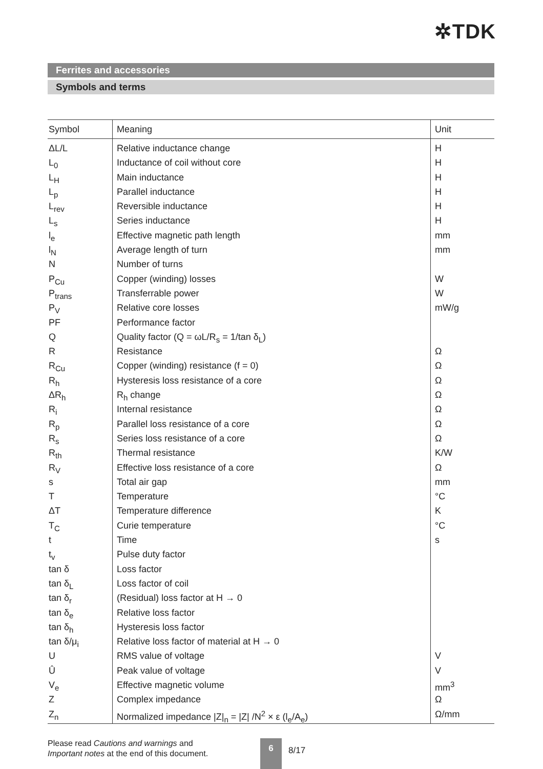✲TDK
Ferrites and accessories
Symbols and terms
| Symbol | Meaning | Unit |
| --- | --- | --- |
| ΔL/L | Relative inductance change | H |
| L<sub>0</sub> | Inductance of coil without core | H |
| L<sub>H</sub> | Main inductance | H |
| L<sub>p</sub> | Parallel inductance | H |
| L<sub>rev</sub> | Reversible inductance | H |
| L<sub>s</sub> | Series inductance | H |
| l<sub>e</sub> | Effective magnetic path length | mm |
| l<sub>N</sub> | Average length of turn | mm |
| N | Number of turns | |
| P<sub>Cu</sub> | Copper (winding) losses | W |
| P<sub>trans</sub> | Transferrable power | W |
| P<sub>V</sub> | Relative core losses | mW/g |
| PF | Performance factor | |
| Q | Quality factor (Q = ωL/R<sub>s</sub> = 1/tan δ<sub>L</sub>) | |
| R | Resistance | Ω |
| R<sub>Cu</sub> | Copper (winding) resistance (f = 0) | Ω |
| R<sub>h</sub> | Hysteresis loss resistance of a core | Ω |
| ΔR<sub>h</sub> | R<sub>h</sub> change | Ω |
| R<sub>i</sub> | Internal resistance | Ω |
| R<sub>p</sub> | Parallel loss resistance of a core | Ω |
| R<sub>s</sub> | Series loss resistance of a core | Ω |
| R<sub>th</sub> | Thermal resistance | K/W |
| R<sub>V</sub> | Effective loss resistance of a core | Ω |
| s | Total air gap | mm |
| T | Temperature | °C |
| ΔT | Temperature difference | K |
| T<sub>C</sub> | Curie temperature | °C |
| t | Time | s |
| t<sub>v</sub> | Pulse duty factor | |
| tan δ | Loss factor | |
| tan δ<sub>L</sub> | Loss factor of coil | |
| tan δ<sub>r</sub> | (Residual) loss factor at H → 0 | |
| tan δ<sub>e</sub> | Relative loss factor | |
| tan δ<sub>h</sub> | Hysteresis loss factor | |
| tan δ/μ<sub>i</sub> | Relative loss factor of material at H → 0 | |
| U | RMS value of voltage | V |
| Û | Peak value of voltage | V |
| V<sub>e</sub> | Effective magnetic volume | mm<sup>3</sup> |
| Z | Complex impedance | Ω |
| Z<sub>n</sub> | Normalized impedance /Z/<sub>n</sub> = /Z/ /N<sup>2</sup> × ε (l<sub>e</sub>/A<sub>e</sub>) | Ω/mm |
Please read Cautions and warnings and
Important notes at the end of this document.
6
8/17